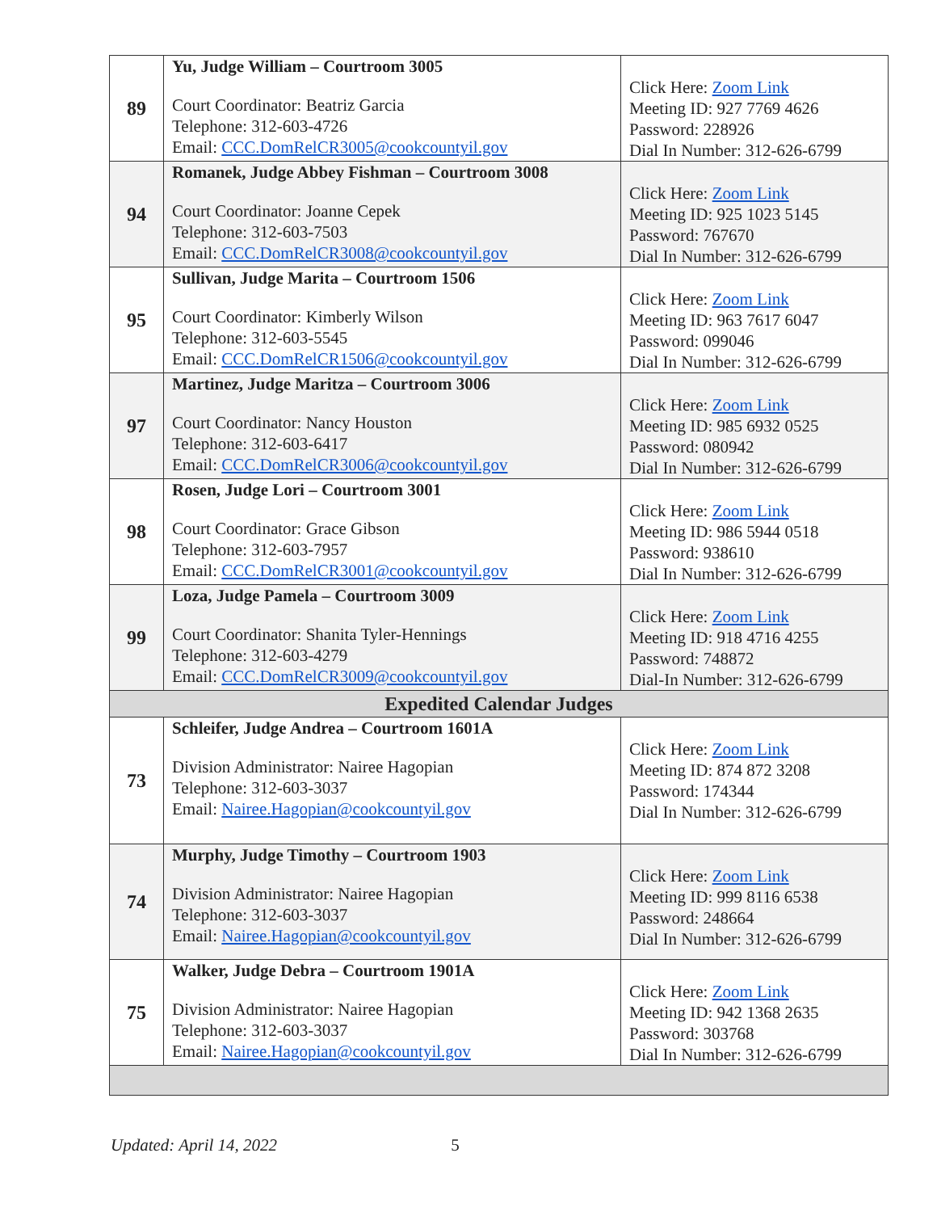| 89 | Yu, Judge William – Courtroom 3005 Court Coordinator: Beatriz Garcia Telephone: 312-603-4726 Email: CCC.DomRelCR3005@cookcountyil.gov | Click Here: Zoom Link Meeting ID: 927 7769 4626 Password: 228926 Dial In Number: 312-626-6799 |
| 94 | Romanek, Judge Abbey Fishman – Courtroom 3008 Court Coordinator: Joanne Cepek Telephone: 312-603-7503 Email: CCC.DomRelCR3008@cookcountyil.gov | Click Here: Zoom Link Meeting ID: 925 1023 5145 Password: 767670 Dial In Number: 312-626-6799 |
| 95 | Sullivan, Judge Marita – Courtroom 1506 Court Coordinator: Kimberly Wilson Telephone: 312-603-5545 Email: CCC.DomRelCR1506@cookcountyil.gov | Click Here: Zoom Link Meeting ID: 963 7617 6047 Password: 099046 Dial In Number: 312-626-6799 |
| 97 | Martinez, Judge Maritza – Courtroom 3006 Court Coordinator: Nancy Houston Telephone: 312-603-6417 Email: CCC.DomRelCR3006@cookcountyil.gov | Click Here: Zoom Link Meeting ID: 985 6932 0525 Password: 080942 Dial In Number: 312-626-6799 |
| 98 | Rosen, Judge Lori – Courtroom 3001 Court Coordinator: Grace Gibson Telephone: 312-603-7957 Email: CCC.DomRelCR3001@cookcountyil.gov | Click Here: Zoom Link Meeting ID: 986 5944 0518 Password: 938610 Dial In Number: 312-626-6799 |
| 99 | Loza, Judge Pamela – Courtroom 3009 Court Coordinator: Shanita Tyler-Hennings Telephone: 312-603-4279 Email: CCC.DomRelCR3009@cookcountyil.gov | Click Here: Zoom Link Meeting ID: 918 4716 4255 Password: 748872 Dial-In Number: 312-626-6799 |
| Expedited Calendar Judges | | |
| 73 | Schleifer, Judge Andrea – Courtroom 1601A Division Administrator: Nairee Hagopian Telephone: 312-603-3037 Email: Nairee.Hagopian@cookcountyil.gov | Click Here: Zoom Link Meeting ID: 874 872 3208 Password: 174344 Dial In Number: 312-626-6799 |
| 74 | Murphy, Judge Timothy – Courtroom 1903 Division Administrator: Nairee Hagopian Telephone: 312-603-3037 Email: Nairee.Hagopian@cookcountyil.gov | Click Here: Zoom Link Meeting ID: 999 8116 6538 Password: 248664 Dial In Number: 312-626-6799 |
| 75 | Walker, Judge Debra – Courtroom 1901A Division Administrator: Nairee Hagopian Telephone: 312-603-3037 Email: Nairee.Hagopian@cookcountyil.gov | Click Here: Zoom Link Meeting ID: 942 1368 2635 Password: 303768 Dial In Number: 312-626-6799 |
Updated: April 14, 2022 5